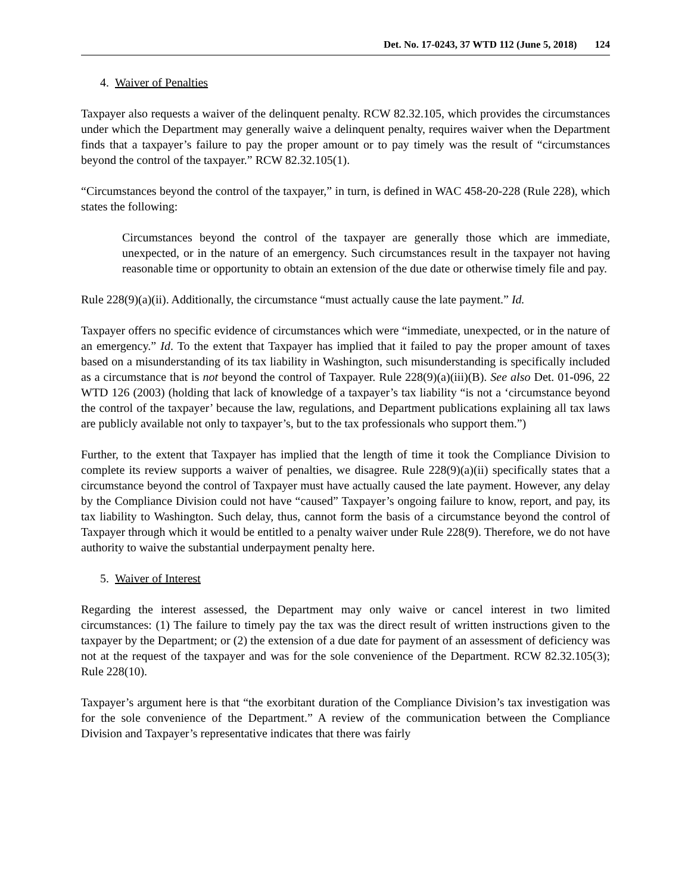Det. No. 17-0243, 37 WTD 112 (June 5, 2018) 124
4. Waiver of Penalties
Taxpayer also requests a waiver of the delinquent penalty. RCW 82.32.105, which provides the circumstances under which the Department may generally waive a delinquent penalty, requires waiver when the Department finds that a taxpayer’s failure to pay the proper amount or to pay timely was the result of “circumstances beyond the control of the taxpayer.” RCW 82.32.105(1).
“Circumstances beyond the control of the taxpayer,” in turn, is defined in WAC 458-20-228 (Rule 228), which states the following:
Circumstances beyond the control of the taxpayer are generally those which are immediate, unexpected, or in the nature of an emergency. Such circumstances result in the taxpayer not having reasonable time or opportunity to obtain an extension of the due date or otherwise timely file and pay.
Rule 228(9)(a)(ii). Additionally, the circumstance “must actually cause the late payment.” Id.
Taxpayer offers no specific evidence of circumstances which were “immediate, unexpected, or in the nature of an emergency.” Id. To the extent that Taxpayer has implied that it failed to pay the proper amount of taxes based on a misunderstanding of its tax liability in Washington, such misunderstanding is specifically included as a circumstance that is not beyond the control of Taxpayer. Rule 228(9)(a)(iii)(B). See also Det. 01-096, 22 WTD 126 (2003) (holding that lack of knowledge of a taxpayer’s tax liability “is not a ‘circumstance beyond the control of the taxpayer’ because the law, regulations, and Department publications explaining all tax laws are publicly available not only to taxpayer’s, but to the tax professionals who support them.”)
Further, to the extent that Taxpayer has implied that the length of time it took the Compliance Division to complete its review supports a waiver of penalties, we disagree. Rule 228(9)(a)(ii) specifically states that a circumstance beyond the control of Taxpayer must have actually caused the late payment. However, any delay by the Compliance Division could not have “caused” Taxpayer’s ongoing failure to know, report, and pay, its tax liability to Washington. Such delay, thus, cannot form the basis of a circumstance beyond the control of Taxpayer through which it would be entitled to a penalty waiver under Rule 228(9). Therefore, we do not have authority to waive the substantial underpayment penalty here.
5. Waiver of Interest
Regarding the interest assessed, the Department may only waive or cancel interest in two limited circumstances: (1) The failure to timely pay the tax was the direct result of written instructions given to the taxpayer by the Department; or (2) the extension of a due date for payment of an assessment of deficiency was not at the request of the taxpayer and was for the sole convenience of the Department. RCW 82.32.105(3); Rule 228(10).
Taxpayer’s argument here is that “the exorbitant duration of the Compliance Division’s tax investigation was for the sole convenience of the Department.” A review of the communication between the Compliance Division and Taxpayer’s representative indicates that there was fairly